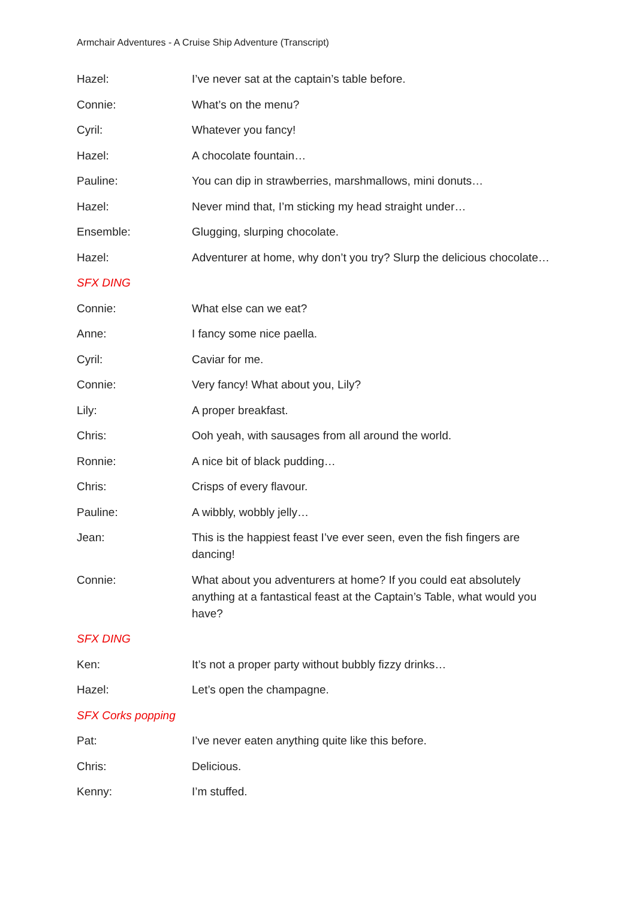Armchair Adventures - A Cruise Ship Adventure (Transcript)
Hazel: I’ve never sat at the captain’s table before.
Connie: What’s on the menu?
Cyril: Whatever you fancy!
Hazel: A chocolate fountain…
Pauline: You can dip in strawberries, marshmallows, mini donuts…
Hazel: Never mind that, I’m sticking my head straight under…
Ensemble: Glugging, slurping chocolate.
Hazel: Adventurer at home, why don’t you try? Slurp the delicious chocolate…
SFX DING
Connie: What else can we eat?
Anne: I fancy some nice paella.
Cyril: Caviar for me.
Connie: Very fancy! What about you, Lily?
Lily: A proper breakfast.
Chris: Ooh yeah, with sausages from all around the world.
Ronnie: A nice bit of black pudding…
Chris: Crisps of every flavour.
Pauline: A wibbly, wobbly jelly…
Jean: This is the happiest feast I’ve ever seen, even the fish fingers are dancing!
Connie: What about you adventurers at home? If you could eat absolutely anything at a fantastical feast at the Captain’s Table, what would you have?
SFX DING
Ken: It’s not a proper party without bubbly fizzy drinks…
Hazel: Let’s open the champagne.
SFX Corks popping
Pat: I’ve never eaten anything quite like this before.
Chris: Delicious.
Kenny: I’m stuffed.